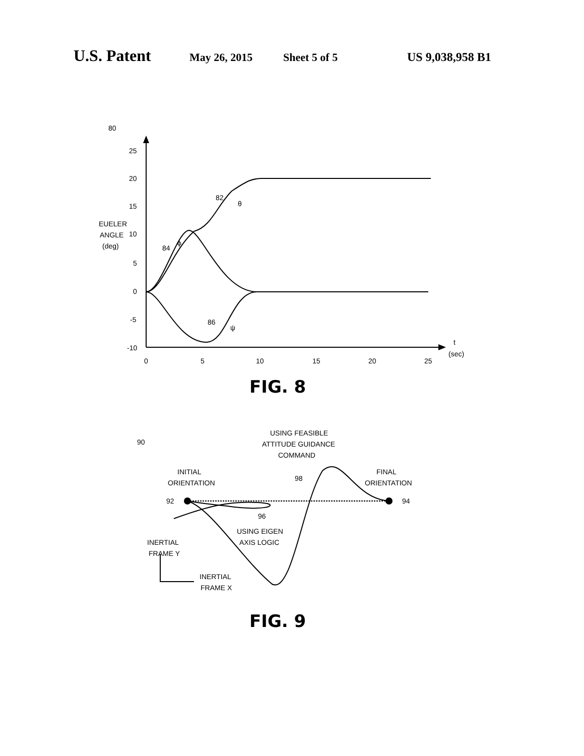U.S. Patent May 26, 2015 Sheet 5 of 5 US 9,038,958 B1
80
25
20
15
EUELER
ANGLE
(deg)
10
5
0
-5
-10
0
5
10
15
20
25
t
(sec)
82
θ
84
ϕ
86
ψ
FIG. 8
90
USING FEASIBLE
ATTITUDE GUIDANCE
COMMAND
INITIAL
ORIENTATION
FINAL
ORIENTATION
98
92
94
96
USING EIGEN
AXIS LOGIC
INERTIAL
FRAME Y
INERTIAL
FRAME X
FIG. 9